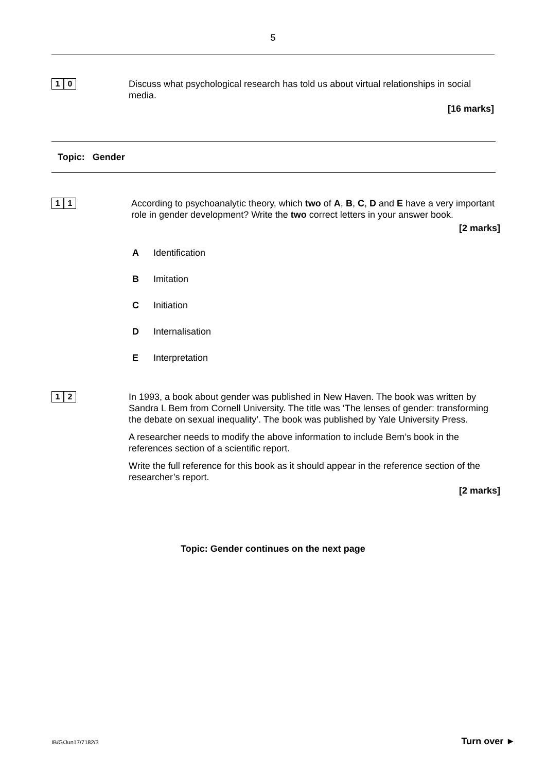5
1 0
Discuss what psychological research has told us about virtual relationships in social media.
[16 marks]
Topic: Gender
1 1
According to psychoanalytic theory, which two of A, B, C, D and E have a very important role in gender development? Write the two correct letters in your answer book.
[2 marks]
A Identification
B Imitation
C Initiation
D Internalisation
E Interpretation
1 2
In 1993, a book about gender was published in New Haven. The book was written by Sandra L Bem from Cornell University. The title was ‘The lenses of gender: transforming the debate on sexual inequality’. The book was published by Yale University Press.
A researcher needs to modify the above information to include Bem’s book in the references section of a scientific report.
Write the full reference for this book as it should appear in the reference section of the researcher’s report.
[2 marks]
Topic: Gender continues on the next page
IB/G/Jun17/7182/3 Turn over ►